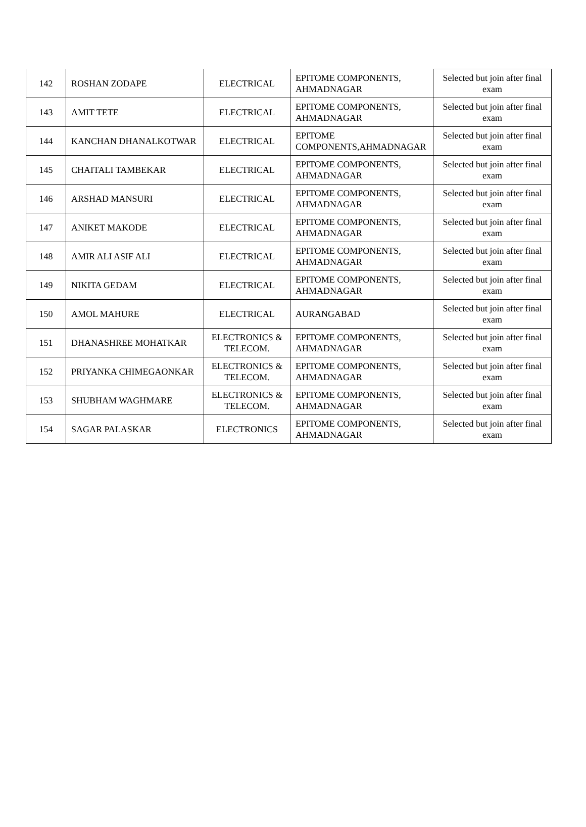| 142 | ROSHAN ZODAPE | ELECTRICAL | EPITOME COMPONENTS, AHMADNAGAR | Selected but join after final exam |
| 143 | AMIT TETE | ELECTRICAL | EPITOME COMPONENTS, AHMADNAGAR | Selected but join after final exam |
| 144 | KANCHAN DHANALKOTWAR | ELECTRICAL | EPITOME COMPONENTS,AHMADNAGAR | Selected but join after final exam |
| 145 | CHAITALI TAMBEKAR | ELECTRICAL | EPITOME COMPONENTS, AHMADNAGAR | Selected but join after final exam |
| 146 | ARSHAD MANSURI | ELECTRICAL | EPITOME COMPONENTS, AHMADNAGAR | Selected but join after final exam |
| 147 | ANIKET MAKODE | ELECTRICAL | EPITOME COMPONENTS, AHMADNAGAR | Selected but join after final exam |
| 148 | AMIR ALI ASIF ALI | ELECTRICAL | EPITOME COMPONENTS, AHMADNAGAR | Selected but join after final exam |
| 149 | NIKITA GEDAM | ELECTRICAL | EPITOME COMPONENTS, AHMADNAGAR | Selected but join after final exam |
| 150 | AMOL MAHURE | ELECTRICAL | AURANGABAD | Selected but join after final exam |
| 151 | DHANASHREE MOHATKAR | ELECTRONICS & TELECOM. | EPITOME COMPONENTS, AHMADNAGAR | Selected but join after final exam |
| 152 | PRIYANKA CHIMEGAONKAR | ELECTRONICS & TELECOM. | EPITOME COMPONENTS, AHMADNAGAR | Selected but join after final exam |
| 153 | SHUBHAM WAGHMARE | ELECTRONICS & TELECOM. | EPITOME COMPONENTS, AHMADNAGAR | Selected but join after final exam |
| 154 | SAGAR PALASKAR | ELECTRONICS | EPITOME COMPONENTS, AHMADNAGAR | Selected but join after final exam |